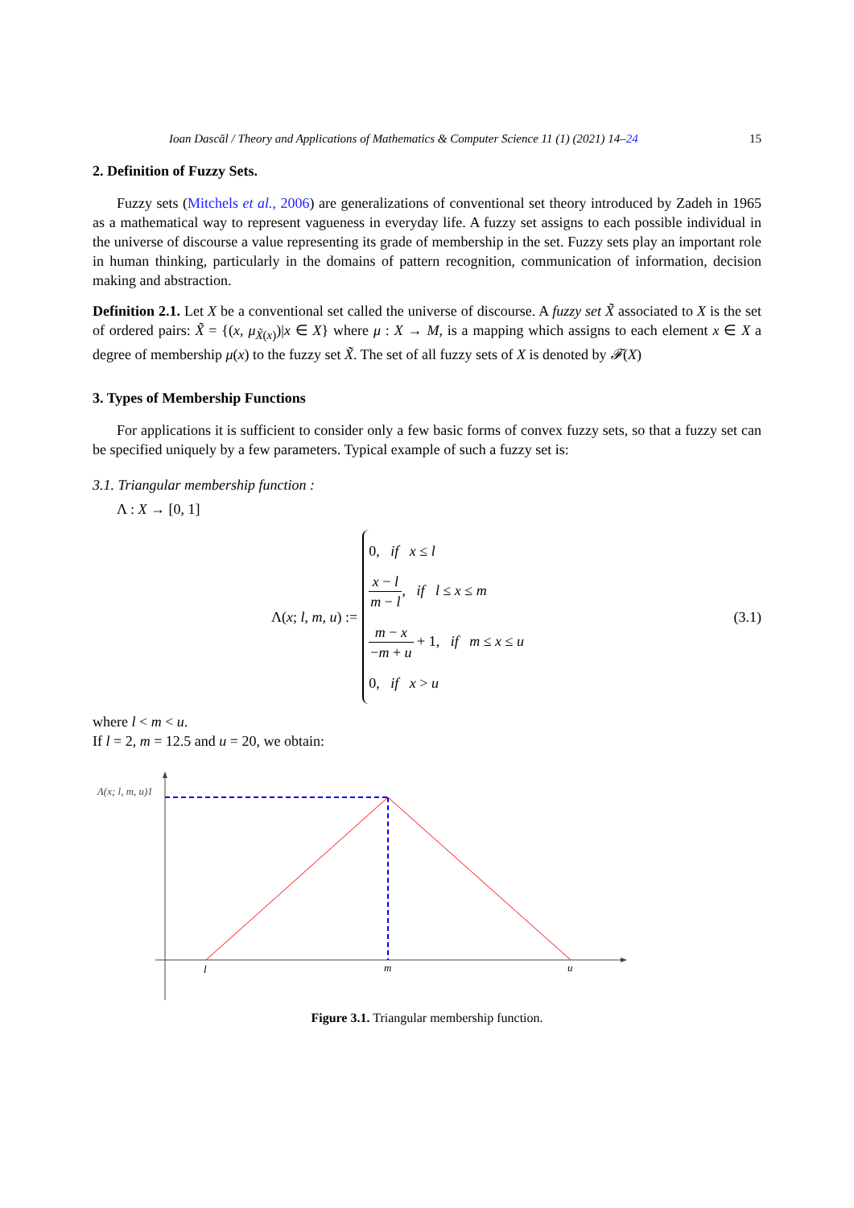Ioan Dascăl / Theory and Applications of Mathematics & Computer Science 11 (1) (2021) 14–24 15
2. Definition of Fuzzy Sets.
Fuzzy sets (Mitchels et al., 2006) are generalizations of conventional set theory introduced by Zadeh in 1965 as a mathematical way to represent vagueness in everyday life. A fuzzy set assigns to each possible individual in the universe of discourse a value representing its grade of membership in the set. Fuzzy sets play an important role in human thinking, particularly in the domains of pattern recognition, communication of information, decision making and abstraction.
Definition 2.1. Let X be a conventional set called the universe of discourse. A fuzzy set X̃ associated to X is the set of ordered pairs: X̃ = {(x, μ<sub>X̃(x)</sub>)|x ∈ X} where μ : X → M, is a mapping which assigns to each element x ∈ X a degree of membership μ(x) to the fuzzy set X̃. The set of all fuzzy sets of X is denoted by 𝓕(X)
3. Types of Membership Functions
For applications it is sufficient to consider only a few basic forms of convex fuzzy sets, so that a fuzzy set can be specified uniquely by a few parameters. Typical example of such a fuzzy set is:
3.1. Triangular membership function :
Λ : X → [0, 1]
Λ(x; l, m, u) :=
0, if x ≤ l
x − l m − l, if l ≤ x ≤ m
m − x −m + u + 1, if m ≤ x ≤ u
0, if x > u
(3.1)
where l < m < u.
If l = 2, m = 12.5 and u = 20, we obtain:
Λ(x; l, m, u)1
l
m
u
Figure 3.1. Triangular membership function.